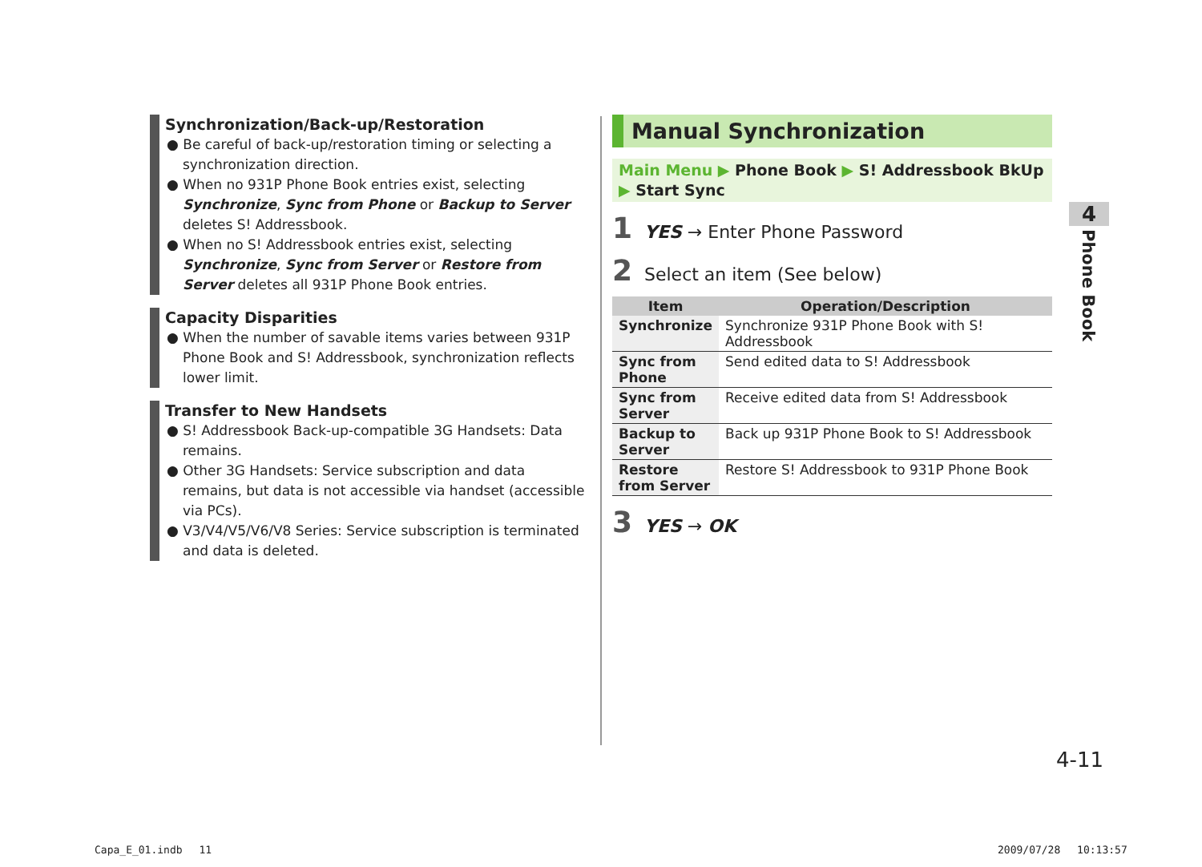Synchronization/Back-up/Restoration
● Be careful of back-up/restoration timing or selecting a synchronization direction.
● When no 931P Phone Book entries exist, selecting Synchronize, Sync from Phone or Backup to Server deletes S! Addressbook.
● When no S! Addressbook entries exist, selecting Synchronize, Sync from Server or Restore from Server deletes all 931P Phone Book entries.
Capacity Disparities
● When the number of savable items varies between 931P Phone Book and S! Addressbook, synchronization reflects lower limit.
Transfer to New Handsets
● S! Addressbook Back-up-compatible 3G Handsets: Data remains.
● Other 3G Handsets: Service subscription and data remains, but data is not accessible via handset (accessible via PCs).
● V3/V4/V5/V6/V8 Series: Service subscription is terminated and data is deleted.
Manual Synchronization
Main Menu ▶ Phone Book ▶ S! Addressbook BkUp
▶ Start Sync
1 YES → Enter Phone Password
2 Select an item (See below)
| Item | Operation/Description |
| --- | --- |
| Synchronize | Synchronize 931P Phone Book with S! Addressbook |
| Sync from Phone | Send edited data to S! Addressbook |
| Sync from Server | Receive edited data from S! Addressbook |
| Backup to Server | Back up 931P Phone Book to S! Addressbook |
| Restore from Server | Restore S! Addressbook to 931P Phone Book |
3 YES → OK
4
Phone Book
4-11
Capa_E_01.indb　 11 2009/07/28　 10:13:57